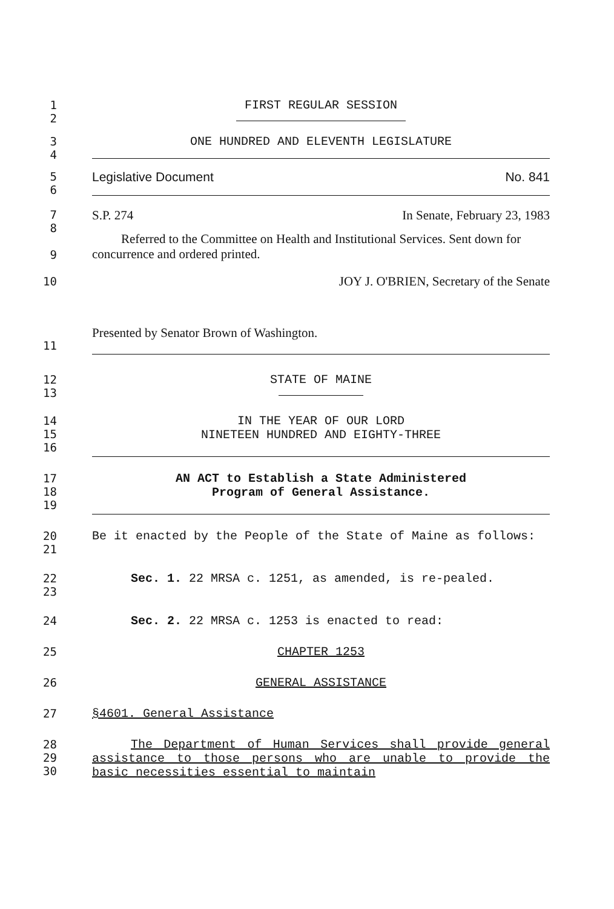1
2
FIRST REGULAR SESSION
3
4
ONE HUNDRED AND ELEVENTH LEGISLATURE
5
6
Legislative Document No. 841
7
8
9
10
S.P. 274 In Senate, February 23, 1983
Referred to the Committee on Health and Institutional Services. Sent down for concurrence and ordered printed.
JOY J. O'BRIEN, Secretary of the Senate
11 Presented by Senator Brown of Washington.
12
13
STATE OF MAINE
14
15
16
IN THE YEAR OF OUR LORD
NINETEEN HUNDRED AND EIGHTY-THREE
17
18
19
AN ACT to Establish a State Administered
Program of General Assistance.
20
21
Be it enacted by the People of the State of Maine as follows:
22
23
Sec. 1. 22 MRSA c. 1251, as amended, is re-pealed.
24 Sec. 2. 22 MRSA c. 1253 is enacted to read:
25 CHAPTER 1253
26 GENERAL ASSISTANCE
27 §4601. General Assistance
28
29
30
The Department of Human Services shall provide general assistance to those persons who are unable to provide the basic necessities essential to maintain